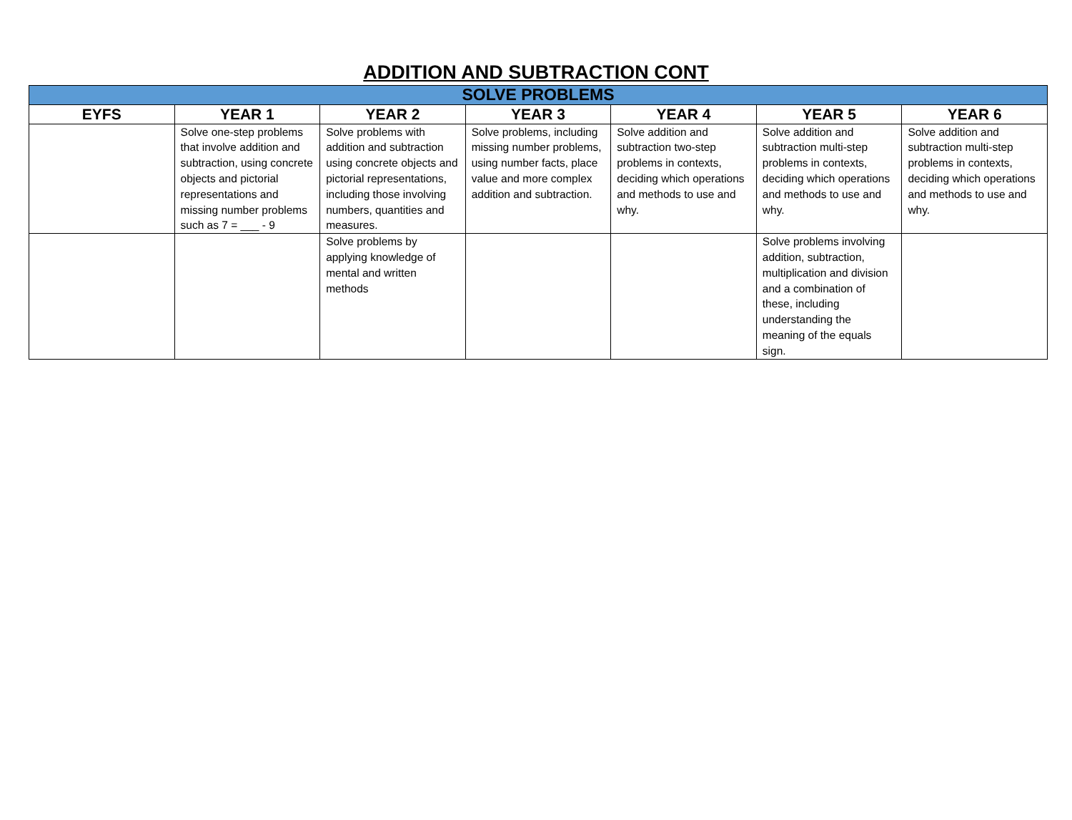ADDITION AND SUBTRACTION CONT
| SOLVE PROBLEMS | | | | | | |
| --- | --- | --- | --- | --- | --- | --- |
| EYFS | YEAR 1 | YEAR 2 | YEAR 3 | YEAR 4 | YEAR 5 | YEAR 6 |
| | Solve one-step problems that involve addition and subtraction, using concrete objects and pictorial representations and missing number problems such as 7 = ___ - 9 | Solve problems with addition and subtraction using concrete objects and pictorial representations, including those involving numbers, quantities and measures. | Solve problems, including missing number problems, using number facts, place value and more complex addition and subtraction. | Solve addition and subtraction two-step problems in contexts, deciding which operations and methods to use and why. | Solve addition and subtraction multi-step problems in contexts, deciding which operations and methods to use and why. | Solve addition and subtraction multi-step problems in contexts, deciding which operations and methods to use and why. |
| | | Solve problems by applying knowledge of mental and written methods | | | Solve problems involving addition, subtraction, multiplication and division and a combination of these, including understanding the meaning of the equals sign. | |